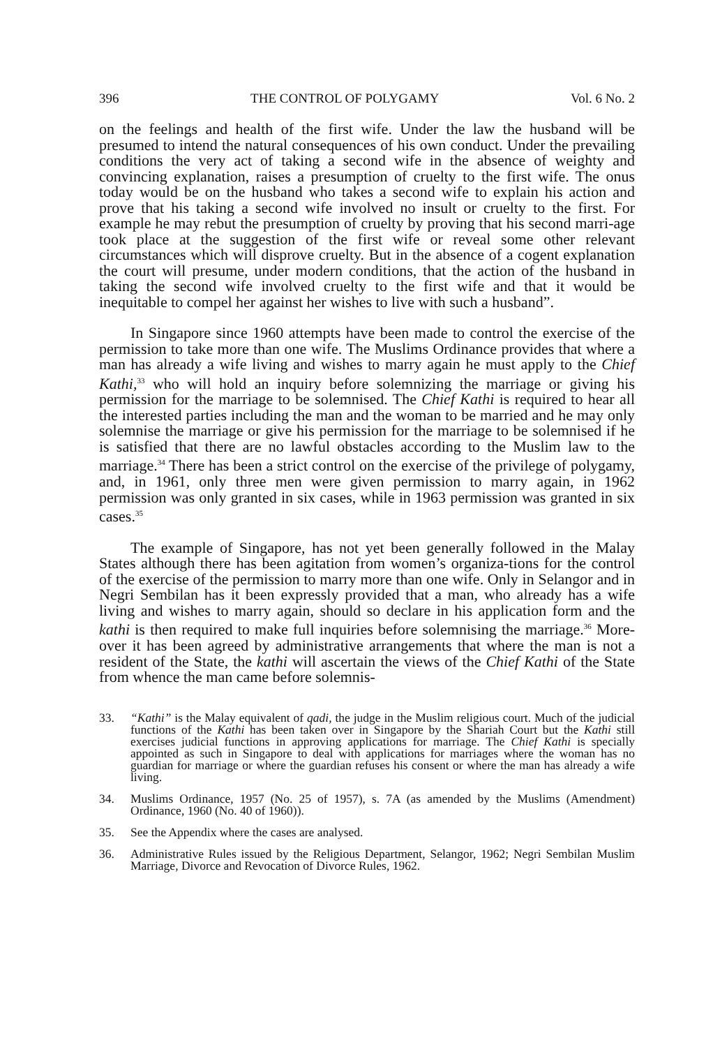396 THE CONTROL OF POLYGAMY Vol. 6 No. 2
on the feelings and health of the first wife. Under the law the husband will be presumed to intend the natural consequences of his own conduct. Under the prevailing conditions the very act of taking a second wife in the absence of weighty and convincing explanation, raises a presumption of cruelty to the first wife. The onus today would be on the husband who takes a second wife to explain his action and prove that his taking a second wife involved no insult or cruelty to the first. For example he may rebut the presumption of cruelty by proving that his second marri-age took place at the suggestion of the first wife or reveal some other relevant circumstances which will disprove cruelty. But in the absence of a cogent explanation the court will presume, under modern conditions, that the action of the husband in taking the second wife involved cruelty to the first wife and that it would be inequitable to compel her against her wishes to live with such a husband”.
In Singapore since 1960 attempts have been made to control the exercise of the permission to take more than one wife. The Muslims Ordinance provides that where a man has already a wife living and wishes to marry again he must apply to the Chief Kathi,<sup>33</sup> who will hold an inquiry before solemnizing the marriage or giving his permission for the marriage to be solemnised. The Chief Kathi is required to hear all the interested parties including the man and the woman to be married and he may only solemnise the marriage or give his permission for the marriage to be solemnised if he is satisfied that there are no lawful obstacles according to the Muslim law to the marriage.<sup>34</sup> There has been a strict control on the exercise of the privilege of polygamy, and, in 1961, only three men were given permission to marry again, in 1962 permission was only granted in six cases, while in 1963 permission was granted in six cases.<sup>35</sup>
The example of Singapore, has not yet been generally followed in the Malay States although there has been agitation from women’s organiza-tions for the control of the exercise of the permission to marry more than one wife. Only in Selangor and in Negri Sembilan has it been expressly provided that a man, who already has a wife living and wishes to marry again, should so declare in his application form and the kathi is then required to make full inquiries before solemnising the marriage.<sup>36</sup> More-over it has been agreed by administrative arrangements that where the man is not a resident of the State, the kathi will ascertain the views of the Chief Kathi of the State from whence the man came before solemnis-
33. “Kathi” is the Malay equivalent of qadi, the judge in the Muslim religious court. Much of the judicial functions of the Kathi has been taken over in Singapore by the Shariah Court but the Kathi still exercises judicial functions in approving applications for marriage. The Chief Kathi is specially appointed as such in Singapore to deal with applications for marriages where the woman has no guardian for marriage or where the guardian refuses his consent or where the man has already a wife living.
34. Muslims Ordinance, 1957 (No. 25 of 1957), s. 7A (as amended by the Muslims (Amendment) Ordinance, 1960 (No. 40 of 1960)).
35. See the Appendix where the cases are analysed.
36. Administrative Rules issued by the Religious Department, Selangor, 1962; Negri Sembilan Muslim Marriage, Divorce and Revocation of Divorce Rules, 1962.